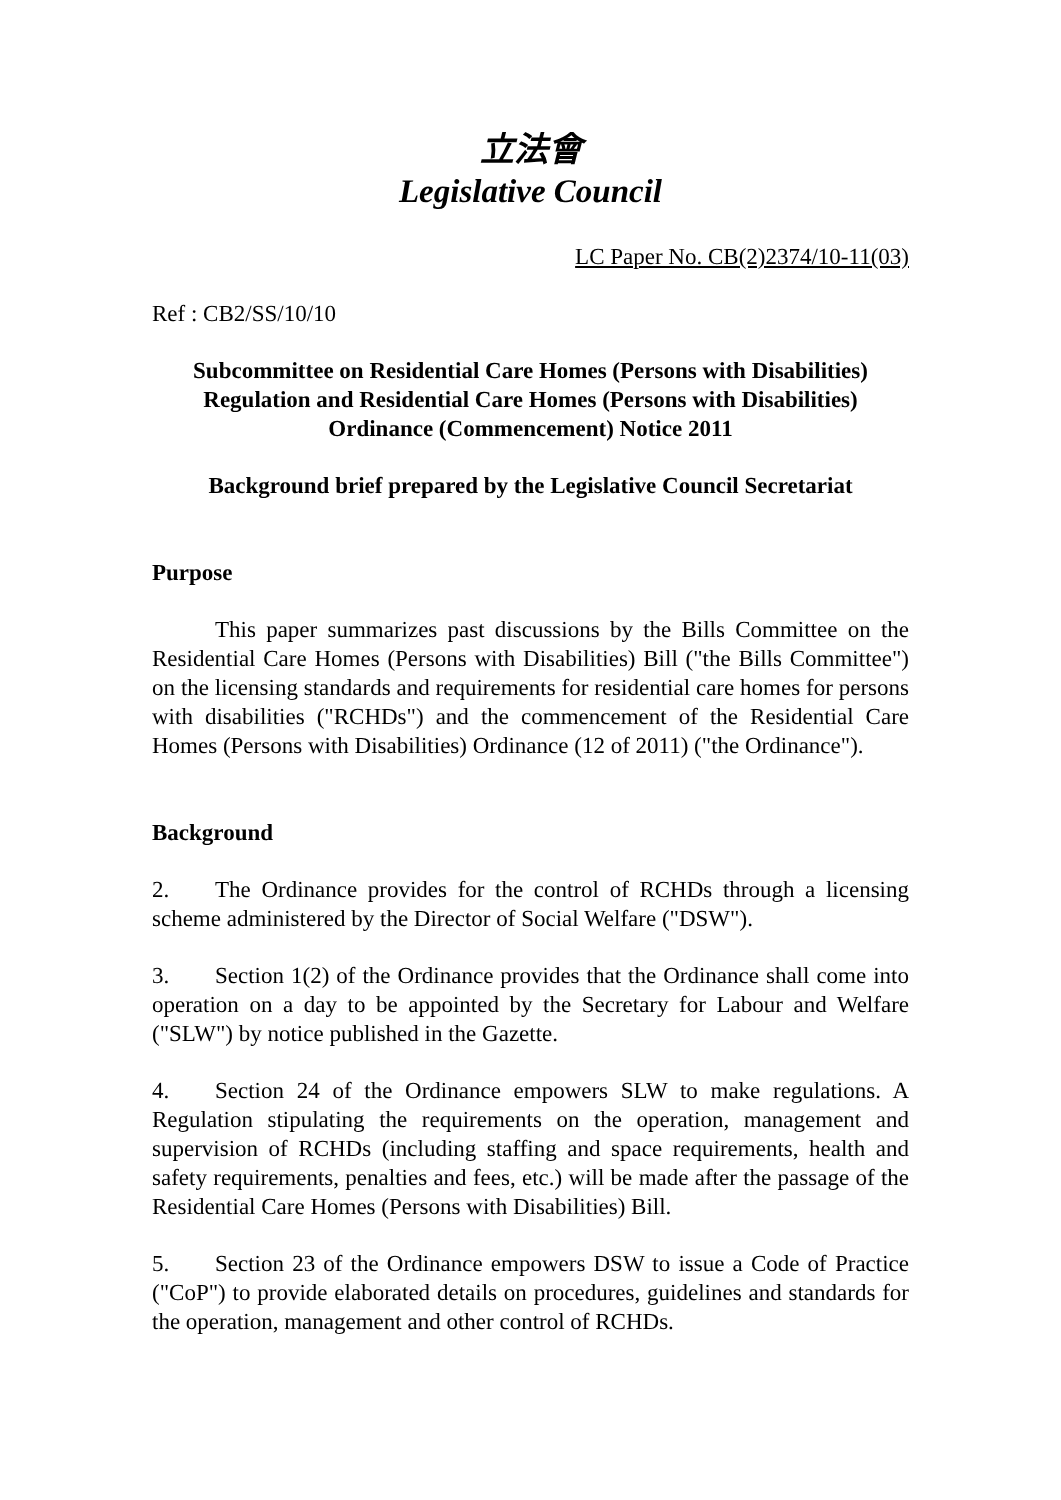立法會
Legislative Council
LC Paper No. CB(2)2374/10-11(03)
Ref : CB2/SS/10/10
Subcommittee on Residential Care Homes (Persons with Disabilities) Regulation and Residential Care Homes (Persons with Disabilities) Ordinance (Commencement) Notice 2011
Background brief prepared by the Legislative Council Secretariat
Purpose
This paper summarizes past discussions by the Bills Committee on the Residential Care Homes (Persons with Disabilities) Bill ("the Bills Committee") on the licensing standards and requirements for residential care homes for persons with disabilities ("RCHDs") and the commencement of the Residential Care Homes (Persons with Disabilities) Ordinance (12 of 2011) ("the Ordinance").
Background
2. The Ordinance provides for the control of RCHDs through a licensing scheme administered by the Director of Social Welfare ("DSW").
3. Section 1(2) of the Ordinance provides that the Ordinance shall come into operation on a day to be appointed by the Secretary for Labour and Welfare ("SLW") by notice published in the Gazette.
4. Section 24 of the Ordinance empowers SLW to make regulations. A Regulation stipulating the requirements on the operation, management and supervision of RCHDs (including staffing and space requirements, health and safety requirements, penalties and fees, etc.) will be made after the passage of the Residential Care Homes (Persons with Disabilities) Bill.
5. Section 23 of the Ordinance empowers DSW to issue a Code of Practice ("CoP") to provide elaborated details on procedures, guidelines and standards for the operation, management and other control of RCHDs.